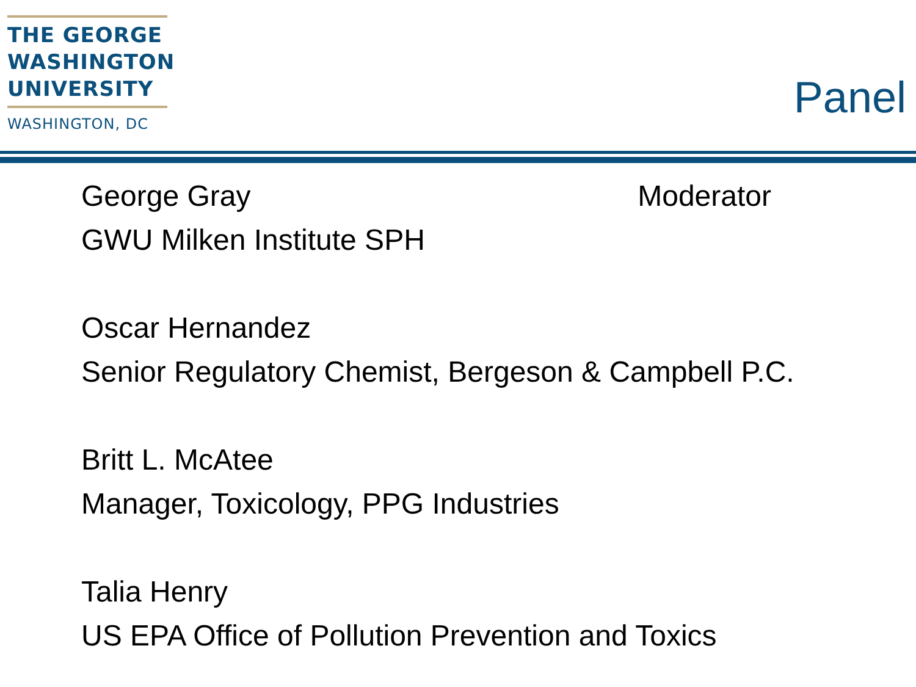THE GEORGE
WASHINGTON
UNIVERSITY
WASHINGTON, DC
Panel
George Gray Moderator
GWU Milken Institute SPH
Oscar Hernandez
Senior Regulatory Chemist, Bergeson & Campbell P.C.
Britt L. McAtee
Manager, Toxicology, PPG Industries
Talia Henry
US EPA Office of Pollution Prevention and Toxics